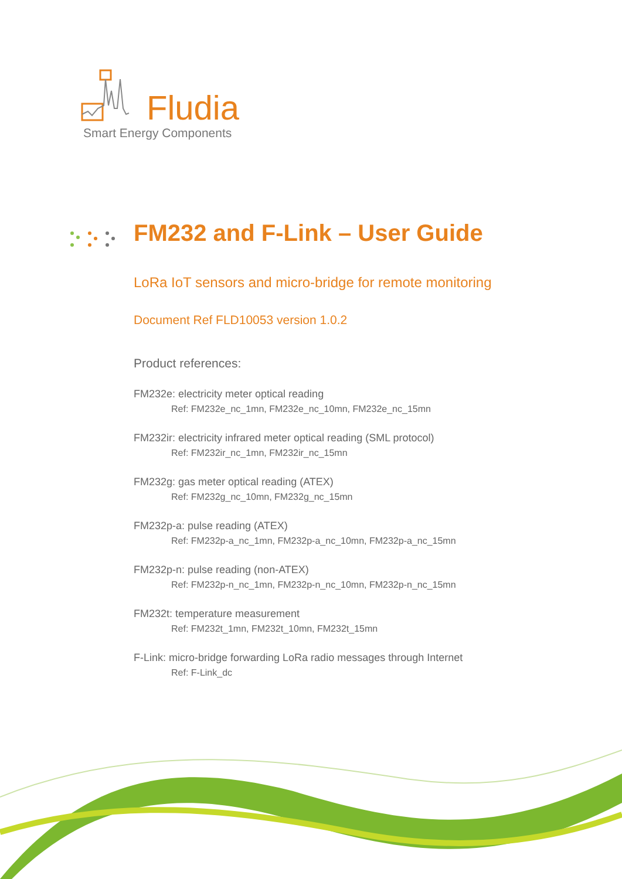Fludia
Smart Energy Components
FM232 and F-Link – User Guide
LoRa IoT sensors and micro-bridge for remote monitoring
Document Ref FLD10053 version 1.0.2
Product references:
FM232e: electricity meter optical reading
Ref: FM232e_nc_1mn, FM232e_nc_10mn, FM232e_nc_15mn
FM232ir: electricity infrared meter optical reading (SML protocol)
Ref: FM232ir_nc_1mn, FM232ir_nc_15mn
FM232g: gas meter optical reading (ATEX)
Ref: FM232g_nc_10mn, FM232g_nc_15mn
FM232p-a: pulse reading (ATEX)
Ref: FM232p-a_nc_1mn, FM232p-a_nc_10mn, FM232p-a_nc_15mn
FM232p-n: pulse reading (non-ATEX)
Ref: FM232p-n_nc_1mn, FM232p-n_nc_10mn, FM232p-n_nc_15mn
FM232t: temperature measurement
Ref: FM232t_1mn, FM232t_10mn, FM232t_15mn
F-Link: micro-bridge forwarding LoRa radio messages through Internet
Ref: F-Link_dc